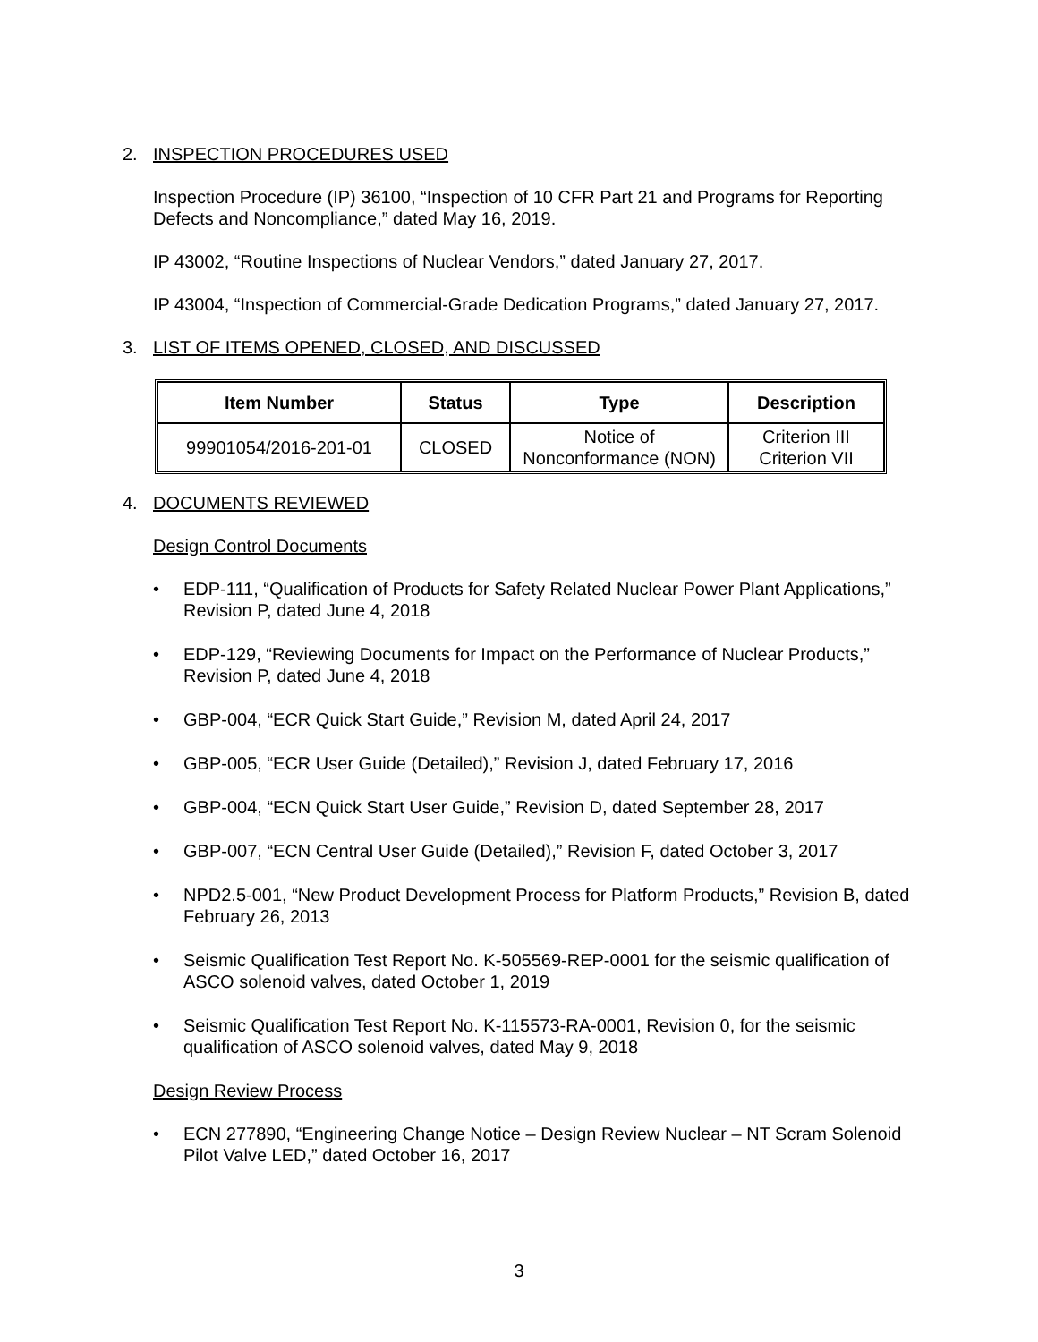2. INSPECTION PROCEDURES USED
Inspection Procedure (IP) 36100, “Inspection of 10 CFR Part 21 and Programs for Reporting Defects and Noncompliance,” dated May 16, 2019.
IP 43002, “Routine Inspections of Nuclear Vendors,” dated January 27, 2017.
IP 43004, “Inspection of Commercial-Grade Dedication Programs,” dated January 27, 2017.
3. LIST OF ITEMS OPENED, CLOSED, AND DISCUSSED
| Item Number | Status | Type | Description |
| --- | --- | --- | --- |
| 99901054/2016-201-01 | CLOSED | Notice of Nonconformance (NON) | Criterion III Criterion VII |
4. DOCUMENTS REVIEWED
Design Control Documents
• EDP-111, “Qualification of Products for Safety Related Nuclear Power Plant Applications,” Revision P, dated June 4, 2018
• EDP-129, “Reviewing Documents for Impact on the Performance of Nuclear Products,” Revision P, dated June 4, 2018
• GBP-004, “ECR Quick Start Guide,” Revision M, dated April 24, 2017
• GBP-005, “ECR User Guide (Detailed),” Revision J, dated February 17, 2016
• GBP-004, “ECN Quick Start User Guide,” Revision D, dated September 28, 2017
• GBP-007, “ECN Central User Guide (Detailed),” Revision F, dated October 3, 2017
• NPD2.5-001, “New Product Development Process for Platform Products,” Revision B, dated February 26, 2013
• Seismic Qualification Test Report No. K-505569-REP-0001 for the seismic qualification of ASCO solenoid valves, dated October 1, 2019
• Seismic Qualification Test Report No. K-115573-RA-0001, Revision 0, for the seismic qualification of ASCO solenoid valves, dated May 9, 2018
Design Review Process
• ECN 277890, “Engineering Change Notice – Design Review Nuclear – NT Scram Solenoid Pilot Valve LED,” dated October 16, 2017
3